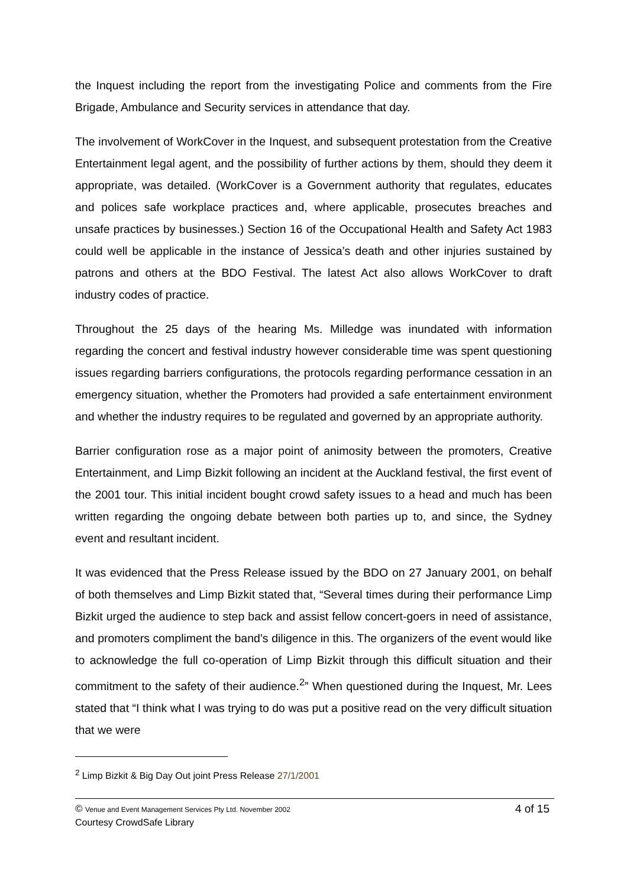the Inquest including the report from the investigating Police and comments from the Fire Brigade, Ambulance and Security services in attendance that day.
The involvement of WorkCover in the Inquest, and subsequent protestation from the Creative Entertainment legal agent, and the possibility of further actions by them, should they deem it appropriate, was detailed. (WorkCover is a Government authority that regulates, educates and polices safe workplace practices and, where applicable, prosecutes breaches and unsafe practices by businesses.) Section 16 of the Occupational Health and Safety Act 1983 could well be applicable in the instance of Jessica’s death and other injuries sustained by patrons and others at the BDO Festival. The latest Act also allows WorkCover to draft industry codes of practice.
Throughout the 25 days of the hearing Ms. Milledge was inundated with information regarding the concert and festival industry however considerable time was spent questioning issues regarding barriers configurations, the protocols regarding performance cessation in an emergency situation, whether the Promoters had provided a safe entertainment environment and whether the industry requires to be regulated and governed by an appropriate authority.
Barrier configuration rose as a major point of animosity between the promoters, Creative Entertainment, and Limp Bizkit following an incident at the Auckland festival, the first event of the 2001 tour. This initial incident bought crowd safety issues to a head and much has been written regarding the ongoing debate between both parties up to, and since, the Sydney event and resultant incident.
It was evidenced that the Press Release issued by the BDO on 27 January 2001, on behalf of both themselves and Limp Bizkit stated that, “Several times during their performance Limp Bizkit urged the audience to step back and assist fellow concert-goers in need of assistance, and promoters compliment the band’s diligence in this. The organizers of the event would like to acknowledge the full co-operation of Limp Bizkit through this difficult situation and their commitment to the safety of their audience.<sup>2</sup>” When questioned during the Inquest, Mr. Lees stated that “I think what I was trying to do was put a positive read on the very difficult situation that we were
<sup>2</sup> Limp Bizkit & Big Day Out joint Press Release 27/1/2001
© Venue and Event Management Services Pty Ltd. November 2002 4 of 15
Courtesy CrowdSafe Library